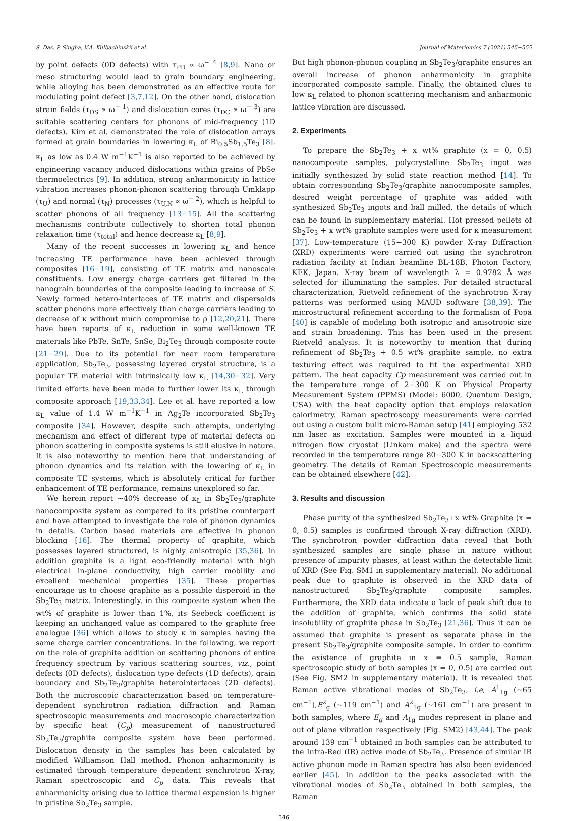S. Das, P. Singha, V.A. Kulbachinskii et al. Journal of Materiomics 7 (2021) 545−555
by point defects (0D defects) with τ<sub>PD</sub> ∝ ω<sup>− 4</sup> [8,9]. Nano or meso structuring would lead to grain boundary engineering, while alloying has been demonstrated as an effective route for modulating point defect [3,7,12]. On the other hand, dislocation strain fields (τ<sub>DS</sub> ∝ ω<sup>− 1</sup>) and dislocation cores (τ<sub>DC</sub> ∝ ω<sup>− 3</sup>) are suitable scattering centers for phonons of mid-frequency (1D defects). Kim et al. demonstrated the role of dislocation arrays formed at grain boundaries in lowering κ<sub>L</sub> of Bi<sub>0.5</sub>Sb<sub>1.5</sub>Te<sub>3</sub> [8]. κ<sub>L</sub> as low as 0.4 W m<sup>−1</sup>K<sup>−1</sup> is also reported to be achieved by engineering vacancy induced dislocations within grains of PbSe thermoelectrics [9]. In addition, strong anharmonicity in lattice vibration increases phonon-phonon scattering through Umklapp (τ<sub>U</sub>) and normal (τ<sub>N</sub>) processes (τ<sub>U,N</sub> ∝ ω<sup>− 2</sup>), which is helpful to scatter phonons of all frequency [13−15]. All the scattering mechanisms contribute collectively to shorten total phonon relaxation time (τ<sub>total</sub>) and hence decrease κ<sub>L</sub> [8,9].
Many of the recent successes in lowering κ<sub>L</sub> and hence increasing TE performance have been achieved through composites [16−19], consisting of TE matrix and nanoscale constituents. Low energy charge carriers get filtered in the nanograin boundaries of the composite leading to increase of S. Newly formed hetero-interfaces of TE matrix and dispersoids scatter phonons more effectively than charge carriers leading to decrease of κ without much compromise to ρ [12,20,21]. There have been reports of κ<sub>L</sub> reduction in some well-known TE materials like PbTe, SnTe, SnSe, Bi<sub>2</sub>Te<sub>3</sub> through composite route [21−29]. Due to its potential for near room temperature application, Sb<sub>2</sub>Te<sub>3</sub>, possessing layered crystal structure, is a popular TE material with intrinsically low κ<sub>L</sub> [14,30−32]. Very limited efforts have been made to further lower its κ<sub>L</sub> through composite approach [19,33,34]. Lee et al. have reported a low κ<sub>L</sub> value of 1.4 W m<sup>−1</sup>K<sup>−1</sup> in Ag<sub>2</sub>Te incorporated Sb<sub>2</sub>Te<sub>3</sub> composite [34]. However, despite such attempts, underlying mechanism and effect of different type of material defects on phonon scattering in composite systems is still elusive in nature. It is also noteworthy to mention here that understanding of phonon dynamics and its relation with the lowering of κ<sub>L</sub> in composite TE systems, which is absolutely critical for further enhancement of TE performance, remains unexplored so far.
We herein report ~40% decrease of κ<sub>L</sub> in Sb<sub>2</sub>Te<sub>3</sub>/graphite nanocomposite system as compared to its pristine counterpart and have attempted to investigate the role of phonon dynamics in details. Carbon based materials are effective in phonon blocking [16]. The thermal property of graphite, which possesses layered structured, is highly anisotropic [35,36]. In addition graphite is a light eco-friendly material with high electrical in-plane conductivity, high carrier mobility and excellent mechanical properties [35]. These properties encourage us to choose graphite as a possible disperoid in the Sb<sub>2</sub>Te<sub>3</sub> matrix. Interestingly, in this composite system when the wt% of graphite is lower than 1%, its Seebeck coefficient is keeping an unchanged value as compared to the graphite free analogue [36] which allows to study κ in samples having the same charge carrier concentrations. In the following, we report on the role of graphite addition on scattering phonons of entire frequency spectrum by various scattering sources, viz., point defects (0D defects), dislocation type defects (1D defects), grain boundary and Sb<sub>2</sub>Te<sub>3</sub>/graphite heterointerfaces (2D defects). Both the microscopic characterization based on temperature-dependent synchrotron radiation diffraction and Raman spectroscopic measurements and macroscopic characterization by specific heat (C<sub>p</sub>) measurement of nanostructured Sb<sub>2</sub>Te<sub>3</sub>/graphite composite system have been performed. Dislocation density in the samples has been calculated by modified Williamson Hall method. Phonon anharmonicity is estimated through temperature dependent synchrotron X-ray, Raman spectroscopic and C<sub>p</sub> data. This reveals that anharmonicity arising due to lattice thermal expansion is higher in pristine Sb<sub>2</sub>Te<sub>3</sub> sample.
But high phonon-phonon coupling in Sb<sub>2</sub>Te<sub>3</sub>/graphite ensures an overall increase of phonon anharmonicity in graphite incorporated composite sample. Finally, the obtained clues to low κ<sub>L</sub> related to phonon scattering mechanism and anharmonic lattice vibration are discussed.
2. Experiments
To prepare the Sb<sub>2</sub>Te<sub>3</sub> + x wt% graphite (x = 0, 0.5) nanocomposite samples, polycrystalline Sb<sub>2</sub>Te<sub>3</sub> ingot was initially synthesized by solid state reaction method [14]. To obtain corresponding Sb<sub>2</sub>Te<sub>3</sub>/graphite nanocomposite samples, desired weight percentage of graphite was added with synthesized Sb<sub>2</sub>Te<sub>3</sub> ingots and ball milled, the details of which can be found in supplementary material. Hot pressed pellets of Sb<sub>2</sub>Te<sub>3</sub> + x wt% graphite samples were used for κ measurement [37]. Low-temperature (15−300 K) powder X-ray Diffraction (XRD) experiments were carried out using the synchrotron radiation facility at Indian beamline BL-18B, Photon Factory, KEK, Japan. X-ray beam of wavelength λ = 0.9782 Å was selected for illuminating the samples. For detailed structural characterization, Rietveld refinement of the synchrotron X-ray patterns was performed using MAUD software [38,39]. The microstructural refinement according to the formalism of Popa [40] is capable of modeling both isotropic and anisotropic size and strain broadening. This has been used in the present Rietveld analysis. It is noteworthy to mention that during refinement of Sb<sub>2</sub>Te<sub>3</sub> + 0.5 wt% graphite sample, no extra texturing effect was required to fit the experimental XRD pattern. The heat capacity Cp measurement was carried out in the temperature range of 2−300 K on Physical Property Measurement System (PPMS) (Model: 6000, Quantum Design, USA) with the heat capacity option that employs relaxation calorimetry. Raman spectroscopy measurements were carried out using a custom built micro-Raman setup [41] employing 532 nm laser as excitation. Samples were mounted in a liquid nitrogen flow cryostat (Linkam make) and the spectra were recorded in the temperature range 80−300 K in backscattering geometry. The details of Raman Spectroscopic measurements can be obtained elsewhere [42].
3. Results and discussion
Phase purity of the synthesized Sb<sub>2</sub>Te<sub>3</sub>+x wt% Graphite (x = 0, 0.5) samples is confirmed through X-ray diffraction (XRD). The synchrotron powder diffraction data reveal that both synthesized samples are single phase in nature without presence of impurity phases, at least within the detectable limit of XRD (See Fig. SM1 in supplementary material). No additional peak due to graphite is observed in the XRD data of nanostructured Sb<sub>2</sub>Te<sub>3</sub>/graphite composite samples. Furthermore, the XRD data indicate a lack of peak shift due to the addition of graphite, which confirms the solid state insolubility of graphite phase in Sb<sub>2</sub>Te<sub>3</sub> [21,36]. Thus it can be assumed that graphite is present as separate phase in the present Sb<sub>2</sub>Te<sub>3</sub>/graphite composite sample. In order to confirm the existence of graphite in x = 0.5 sample, Raman spectroscopic study of both samples (x = 0, 0.5) are carried out (See Fig. SM2 in supplementary material). It is revealed that Raman active vibrational modes of Sb<sub>2</sub>Te<sub>3</sub>, i.e, A<sup>1</sup><sub>1g</sub> (~65 cm<sup>−1</sup>),E<sup>2</sup><sub>g</sub> (~119 cm<sup>−1</sup>) and A<sup>2</sup><sub>1g</sub> (~161 cm<sup>−1</sup>) are present in both samples, where E<sub>g</sub> and A<sub>1g</sub> modes represent in plane and out of plane vibration respectively (Fig. SM2) [43,44]. The peak around 139 cm<sup>−1</sup> obtained in both samples can be attributed to the Infra-Red (IR) active mode of Sb<sub>2</sub>Te<sub>3</sub>. Presence of similar IR active phonon mode in Raman spectra has also been evidenced earlier [45]. In addition to the peaks associated with the vibrational modes of Sb<sub>2</sub>Te<sub>3</sub> obtained in both samples, the Raman
546